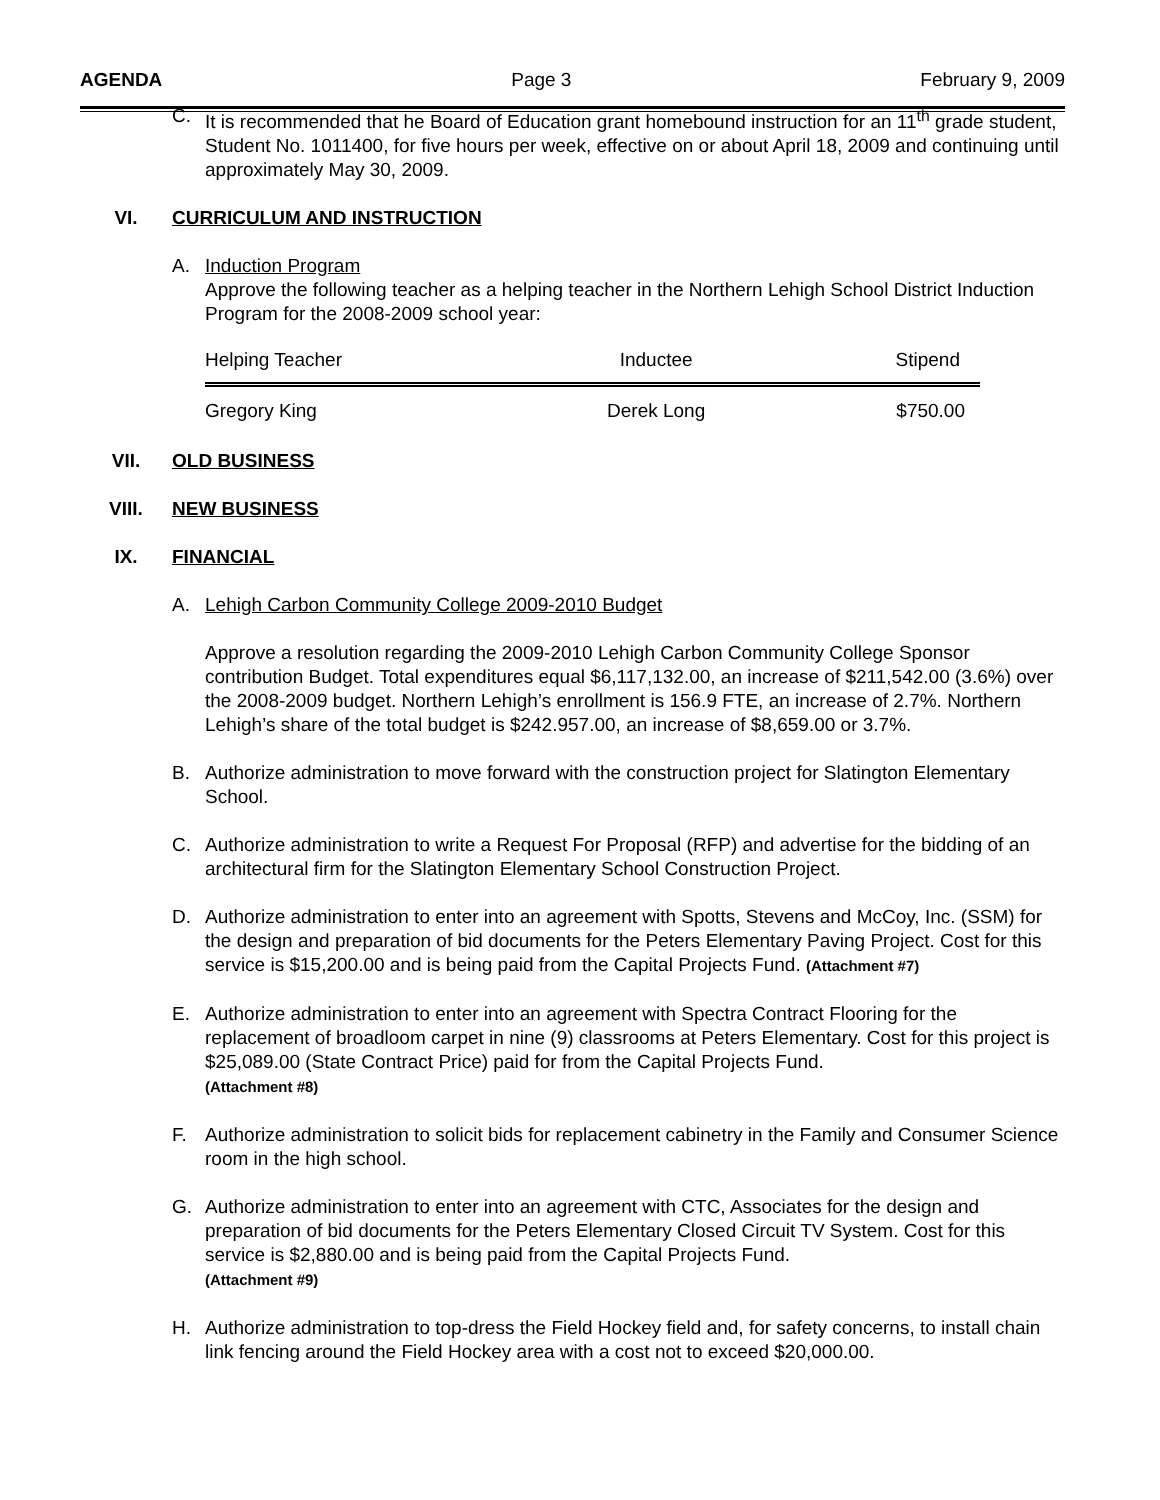AGENDA Page 3 February 9, 2009
C. It is recommended that he Board of Education grant homebound instruction for an 11<sup>th</sup> grade student, Student No. 1011400, for five hours per week, effective on or about April 18, 2009 and continuing until approximately May 30, 2009.
VI. CURRICULUM AND INSTRUCTION
A. Induction Program
Approve the following teacher as a helping teacher in the Northern Lehigh School District Induction Program for the 2008-2009 school year:
| Helping Teacher | Inductee | Stipend |
| --- | --- | --- |
| Gregory King | Derek Long | $750.00 |
VII. OLD BUSINESS
VIII. NEW BUSINESS
IX. FINANCIAL
A. Lehigh Carbon Community College 2009-2010 Budget
Approve a resolution regarding the 2009-2010 Lehigh Carbon Community College Sponsor contribution Budget. Total expenditures equal $6,117,132.00, an increase of $211,542.00 (3.6%) over the 2008-2009 budget. Northern Lehigh’s enrollment is 156.9 FTE, an increase of 2.7%. Northern Lehigh’s share of the total budget is $242.957.00, an increase of $8,659.00 or 3.7%.
B. Authorize administration to move forward with the construction project for Slatington Elementary School.
C. Authorize administration to write a Request For Proposal (RFP) and advertise for the bidding of an architectural firm for the Slatington Elementary School Construction Project.
D. Authorize administration to enter into an agreement with Spotts, Stevens and McCoy, Inc. (SSM) for the design and preparation of bid documents for the Peters Elementary Paving Project. Cost for this service is $15,200.00 and is being paid from the Capital Projects Fund. (Attachment #7)
E. Authorize administration to enter into an agreement with Spectra Contract Flooring for the replacement of broadloom carpet in nine (9) classrooms at Peters Elementary. Cost for this project is $25,089.00 (State Contract Price) paid for from the Capital Projects Fund.
(Attachment #8)
F. Authorize administration to solicit bids for replacement cabinetry in the Family and Consumer Science room in the high school.
G. Authorize administration to enter into an agreement with CTC, Associates for the design and preparation of bid documents for the Peters Elementary Closed Circuit TV System. Cost for this service is $2,880.00 and is being paid from the Capital Projects Fund.
(Attachment #9)
H. Authorize administration to top-dress the Field Hockey field and, for safety concerns, to install chain link fencing around the Field Hockey area with a cost not to exceed $20,000.00.